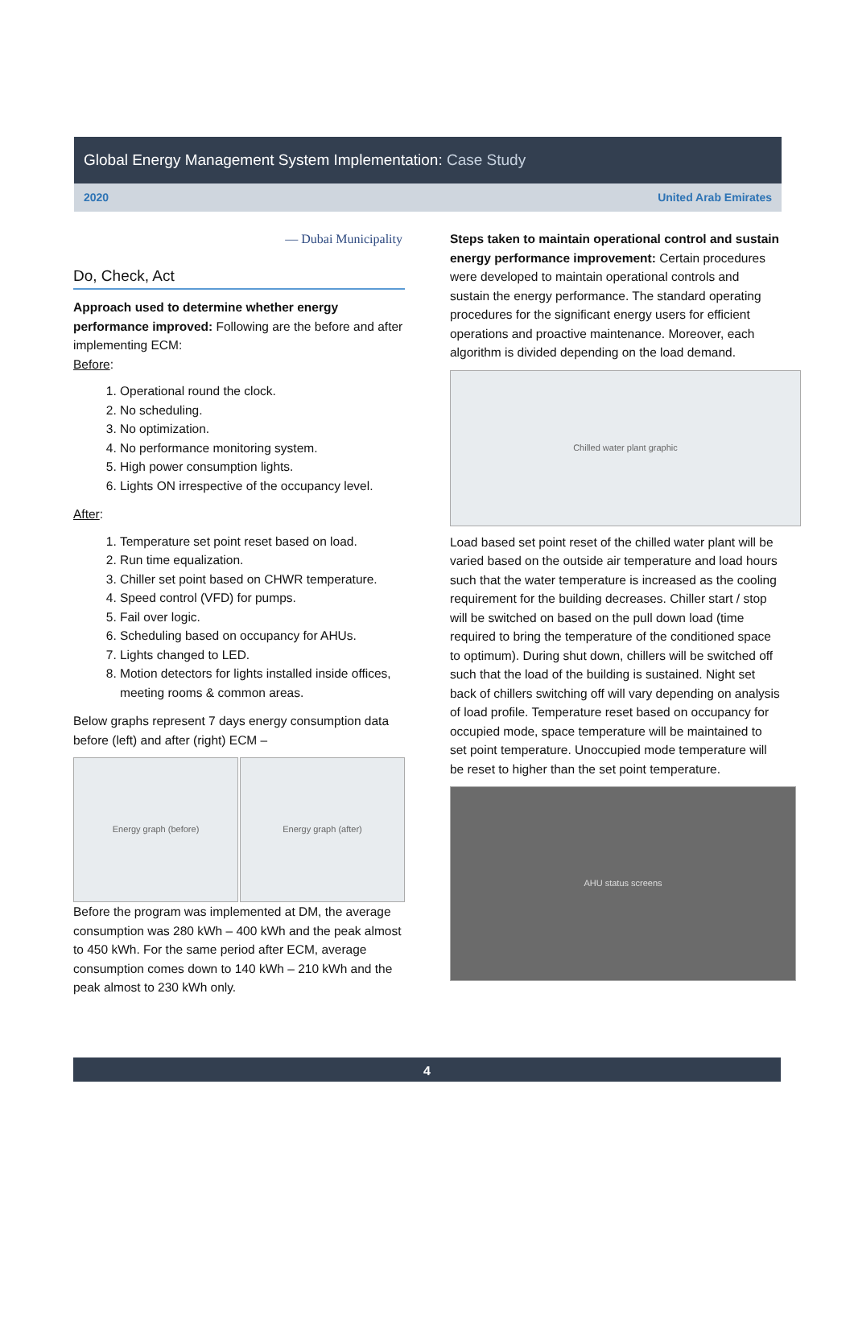Global Energy Management System Implementation: Case Study
2020 United Arab Emirates
— Dubai Municipality
Do, Check, Act
Approach used to determine whether energy performance improved: Following are the before and after implementing ECM:
Before:
1. Operational round the clock.
2. No scheduling.
3. No optimization.
4. No performance monitoring system.
5. High power consumption lights.
6. Lights ON irrespective of the occupancy level.
After:
1. Temperature set point reset based on load.
2. Run time equalization.
3. Chiller set point based on CHWR temperature.
4. Speed control (VFD) for pumps.
5. Fail over logic.
6. Scheduling based on occupancy for AHUs.
7. Lights changed to LED.
8. Motion detectors for lights installed inside offices, meeting rooms & common areas.
Below graphs represent 7 days energy consumption data before (left) and after (right) ECM –
Energy graph (before) Energy graph (after)
Before the program was implemented at DM, the average consumption was 280 kWh – 400 kWh and the peak almost to 450 kWh. For the same period after ECM, average consumption comes down to 140 kWh – 210 kWh and the peak almost to 230 kWh only.
Steps taken to maintain operational control and sustain energy performance improvement: Certain procedures were developed to maintain operational controls and sustain the energy performance. The standard operating procedures for the significant energy users for efficient operations and proactive maintenance. Moreover, each algorithm is divided depending on the load demand.
Chilled water plant graphic
Load based set point reset of the chilled water plant will be varied based on the outside air temperature and load hours such that the water temperature is increased as the cooling requirement for the building decreases. Chiller start / stop will be switched on based on the pull down load (time required to bring the temperature of the conditioned space to optimum). During shut down, chillers will be switched off such that the load of the building is sustained. Night set back of chillers switching off will vary depending on analysis of load profile. Temperature reset based on occupancy for occupied mode, space temperature will be maintained to set point temperature. Unoccupied mode temperature will be reset to higher than the set point temperature.
AHU status screens
4